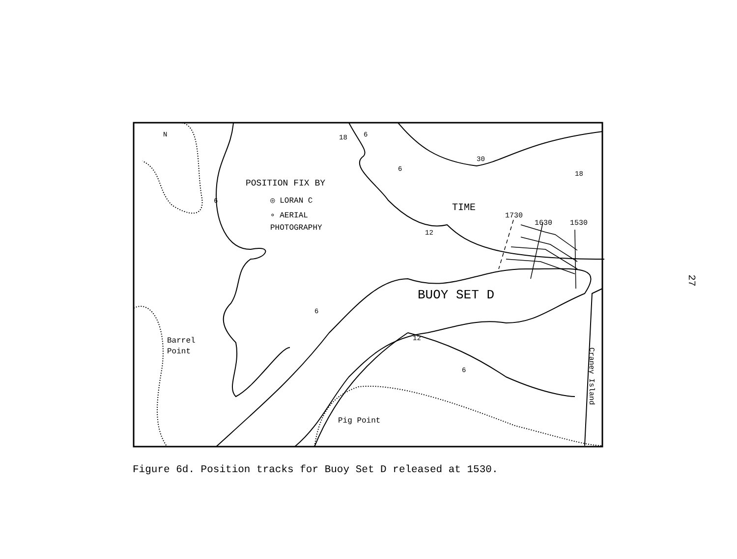N
18
30
18
12
12
6
6
6
6
6
POSITION FIX BY
◎ LORAN C
∘ AERIAL
PHOTOGRAPHY
TIME
1730
1630
1530
BUOY SET D
Barrel
Point
Pig Point
Craney Island
Figure 6d. Position tracks for Buoy Set D released at 1530.
27